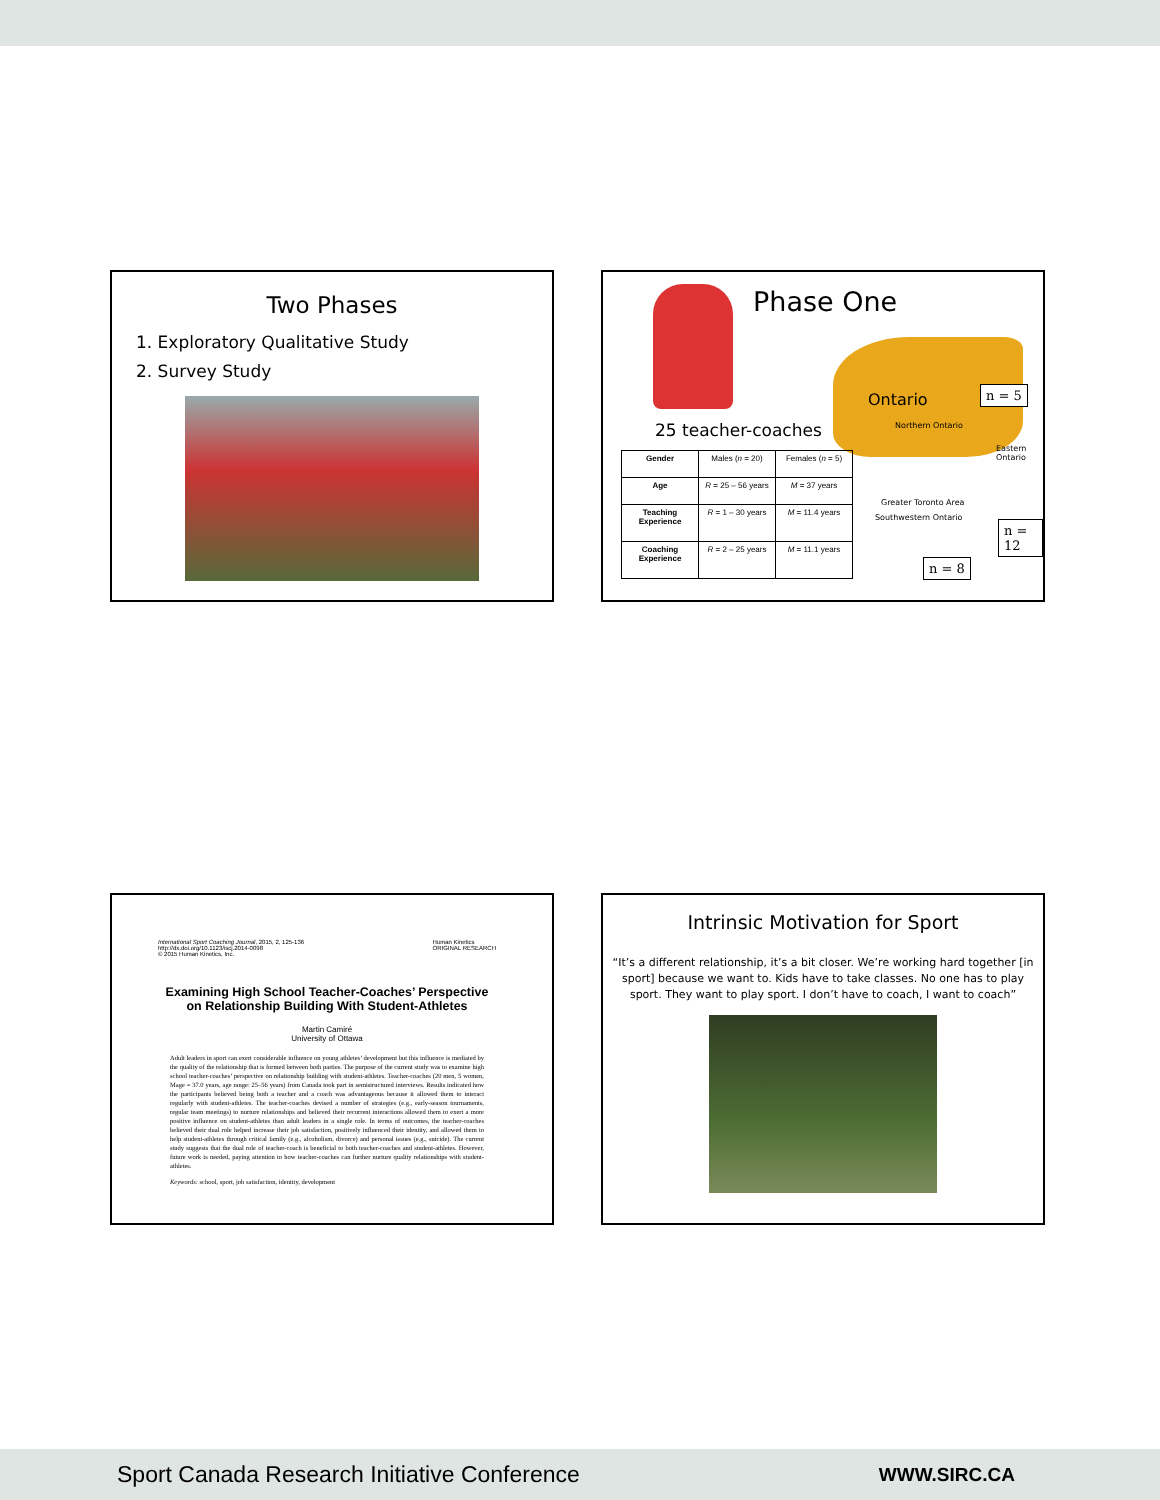Two Phases
1. Exploratory Qualitative Study
2. Survey Study
Phase One
Ontario
Northern Ontario
Eastern
Ontario
Greater Toronto Area
Southwestern Ontario
n = 5
n = 12
n = 8
25 teacher-coaches
| Gender | Males ( n = 20) | Females ( n = 5) |
| Age | R = 25 – 56 years | M = 37 years |
| Teaching Experience | R = 1 – 30 years | M = 11.4 years |
| Coaching Experience | R = 2 – 25 years | M = 11.1 years |
International Sport Coaching Journal, 2015, 2, 125-136
http://dx.doi.org/10.1123/iscj.2014-0098
© 2015 Human Kinetics, Inc.
Human Kinetics
ORIGINAL RESEARCH
Examining High School Teacher-Coaches’ Perspective on Relationship Building With Student-Athletes
Martin Camiré
University of Ottawa
Adult leaders in sport can exert considerable influence on young athletes’ development but this influence is mediated by the quality of the relationship that is formed between both parties. The purpose of the current study was to examine high school teacher-coaches’ perspective on relationship building with student-athletes. Teacher-coaches (20 men, 5 women, Mage = 37.0 years, age range: 25–56 years) from Canada took part in semistructured interviews. Results indicated how the participants believed being both a teacher and a coach was advantageous because it allowed them to interact regularly with student-athletes. The teacher-coaches devised a number of strategies (e.g., early-season tournaments, regular team meetings) to nurture relationships and believed their recurrent interactions allowed them to exert a more positive influence on student-athletes than adult leaders in a single role. In terms of outcomes, the teacher-coaches believed their dual role helped increase their job satisfaction, positively influenced their identity, and allowed them to help student-athletes through critical family (e.g., alcoholism, divorce) and personal issues (e.g., suicide). The current study suggests that the dual role of teacher-coach is beneficial to both teacher-coaches and student-athletes. However, future work is needed, paying attention to how teacher-coaches can further nurture quality relationships with student-athletes.
Keywords: school, sport, job satisfaction, identity, development
Intrinsic Motivation for Sport
“It’s a different relationship, it’s a bit closer. We’re working hard together [in sport] because we want to. Kids have to take classes. No one has to play sport. They want to play sport. I don’t have to coach, I want to coach”
Sport Canada Research Initiative Conference WWW.SIRC.CA